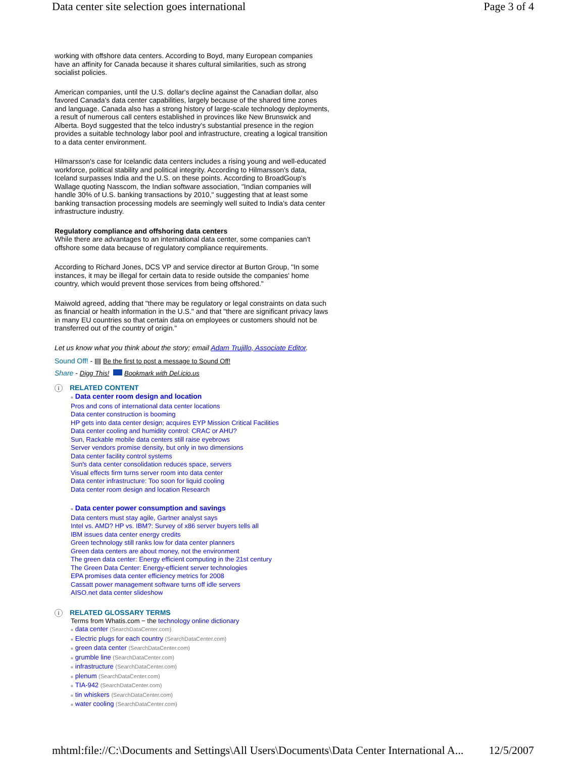Data center site selection goes international Page 3 of 4
working with offshore data centers. According to Boyd, many European companies have an affinity for Canada because it shares cultural similarities, such as strong socialist policies.
American companies, until the U.S. dollar's decline against the Canadian dollar, also favored Canada's data center capabilities, largely because of the shared time zones and language. Canada also has a strong history of large-scale technology deployments, a result of numerous call centers established in provinces like New Brunswick and Alberta. Boyd suggested that the telco industry's substantial presence in the region provides a suitable technology labor pool and infrastructure, creating a logical transition to a data center environment.
Hilmarsson's case for Icelandic data centers includes a rising young and well-educated workforce, political stability and political integrity. According to Hilmarsson's data, Iceland surpasses India and the U.S. on these points. According to BroadGoup's Wallage quoting Nasscom, the Indian software association, "Indian companies will handle 30% of U.S. banking transactions by 2010," suggesting that at least some banking transaction processing models are seemingly well suited to India's data center infrastructure industry.
Regulatory compliance and offshoring data centers
While there are advantages to an international data center, some companies can't offshore some data because of regulatory compliance requirements.
According to Richard Jones, DCS VP and service director at Burton Group, "In some instances, it may be illegal for certain data to reside outside the companies' home country, which would prevent those services from being offshored."
Maiwold agreed, adding that "there may be regulatory or legal constraints on data such as financial or health information in the U.S." and that "there are significant privacy laws in many EU countries so that certain data on employees or customers should not be transferred out of the country of origin."
Let us know what you think about the story; email Adam Trujillo, Associate Editor.
Sound Off! - ▤ Be the first to post a message to Sound Off!
Share - Digg This! Bookmark with Del.icio.us
i RELATED CONTENT
■ Data center room design and location
Pros and cons of international data center locations
Data center construction is booming
HP gets into data center design; acquires EYP Mission Critical Facilities
Data center cooling and humidity control: CRAC or AHU?
Sun, Rackable mobile data centers still raise eyebrows
Server vendors promise density, but only in two dimensions
Data center facility control systems
Sun's data center consolidation reduces space, servers
Visual effects firm turns server room into data center
Data center infrastructure: Too soon for liquid cooling
Data center room design and location Research
■ Data center power consumption and savings
Data centers must stay agile, Gartner analyst says
Intel vs. AMD? HP vs. IBM?: Survey of x86 server buyers tells all
IBM issues data center energy credits
Green technology still ranks low for data center planners
Green data centers are about money, not the environment
The green data center: Energy efficient computing in the 21st century
The Green Data Center: Energy-efficient server technologies
EPA promises data center efficiency metrics for 2008
Cassatt power management software turns off idle servers
AISO.net data center slideshow
i RELATED GLOSSARY TERMS
Terms from Whatis.com − the technology online dictionary
■ data center (SearchDataCenter.com)
■ Electric plugs for each country (SearchDataCenter.com)
■ green data center (SearchDataCenter.com)
■ grumble line (SearchDataCenter.com)
■ infrastructure (SearchDataCenter.com)
■ plenum (SearchDataCenter.com)
■ TIA-942 (SearchDataCenter.com)
■ tin whiskers (SearchDataCenter.com)
■ water cooling (SearchDataCenter.com)
mhtml:file://C:\Documents and Settings\All Users\Documents\Data Center International A... 12/5/2007